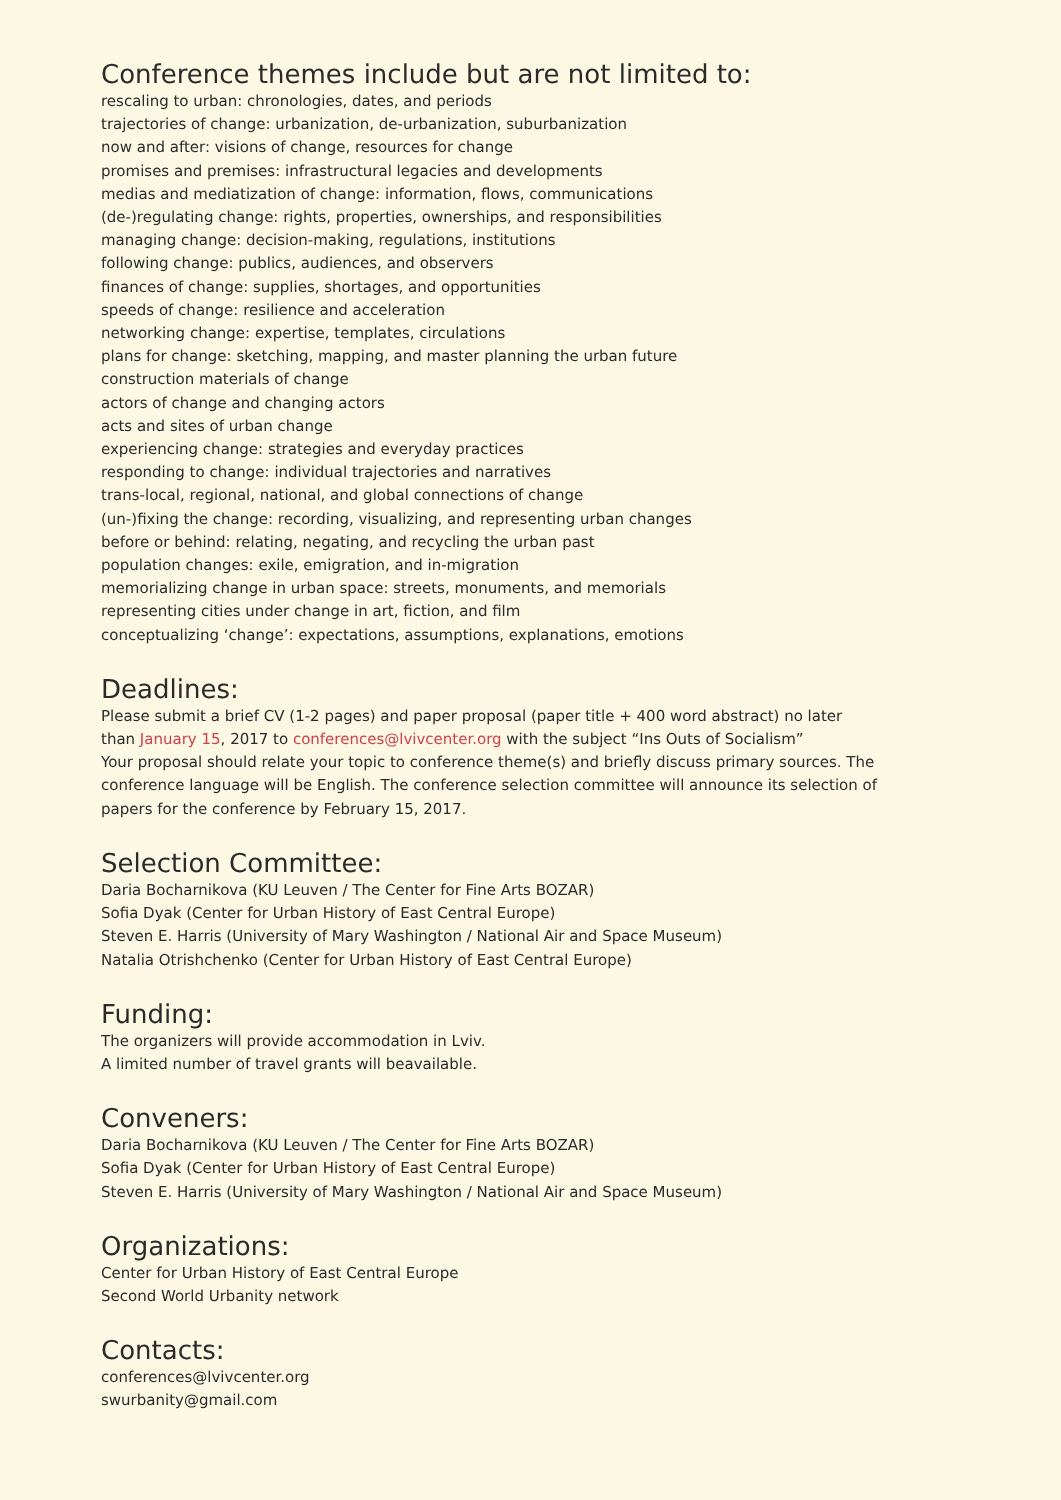Conference themes include but are not limited to:
rescaling to urban: chronologies, dates, and periods
trajectories of change: urbanization, de-urbanization, suburbanization
now and after: visions of change, resources for change
promises and premises: infrastructural legacies and developments
medias and mediatization of change: information, flows, communications
(de-)regulating change: rights, properties, ownerships, and responsibilities
managing change: decision-making, regulations, institutions
following change: publics, audiences, and observers
finances of change: supplies, shortages, and opportunities
speeds of change: resilience and acceleration
networking change: expertise, templates, circulations
plans for change: sketching, mapping, and master planning the urban future
construction materials of change
actors of change and changing actors
acts and sites of urban change
experiencing change: strategies and everyday practices
responding to change: individual trajectories and narratives
trans-local, regional, national, and global connections of change
(un-)fixing the change: recording, visualizing, and representing urban changes
before or behind: relating, negating, and recycling the urban past
population changes: exile, emigration, and in-migration
memorializing change in urban space: streets, monuments, and memorials
representing cities under change in art, fiction, and film
conceptualizing ‘change’: expectations, assumptions, explanations, emotions
Deadlines:
Please submit a brief CV (1-2 pages) and paper proposal (paper title + 400 word abstract) no later
than January 15, 2017 to conferences@lvivcenter.org with the subject “Ins Outs of Socialism”
Your proposal should relate your topic to conference theme(s) and briefly discuss primary sources. The
conference language will be English. The conference selection committee will announce its selection of
papers for the conference by February 15, 2017.
Selection Committee:
Daria Bocharnikova (KU Leuven / The Center for Fine Arts BOZAR)
Sofia Dyak (Center for Urban History of East Central Europe)
Steven E. Harris (University of Mary Washington / National Air and Space Museum)
Natalia Otrishchenko (Center for Urban History of East Central Europe)
Funding:
The organizers will provide accommodation in Lviv.
A limited number of travel grants will beavailable.
Conveners:
Daria Bocharnikova (KU Leuven / The Center for Fine Arts BOZAR)
Sofia Dyak (Center for Urban History of East Central Europe)
Steven E. Harris (University of Mary Washington / National Air and Space Museum)
Organizations:
Center for Urban History of East Central Europe
Second World Urbanity network
Contacts:
conferences@lvivcenter.org
swurbanity@gmail.com